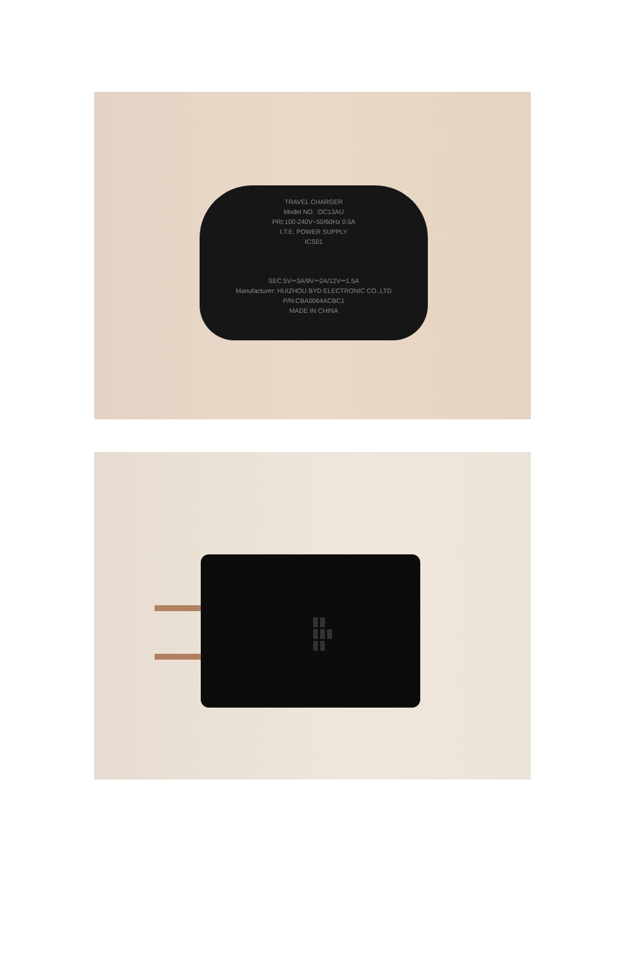TRAVEL CHARGER
Model NO. :OC13AU
PRI:100-240V~50/60Hz 0.5A
I.T.E. POWER SUPPLY
ICS01
SEC:5V⎓3A/9V⎓2A/12V⎓1.5A
Manufacturer: HUIZHOU BYD ELECTRONIC CO.,LTD
P/N:CBA0064ACBC1
MADE IN CHINA
▮▮
▮▮▮
▮▮